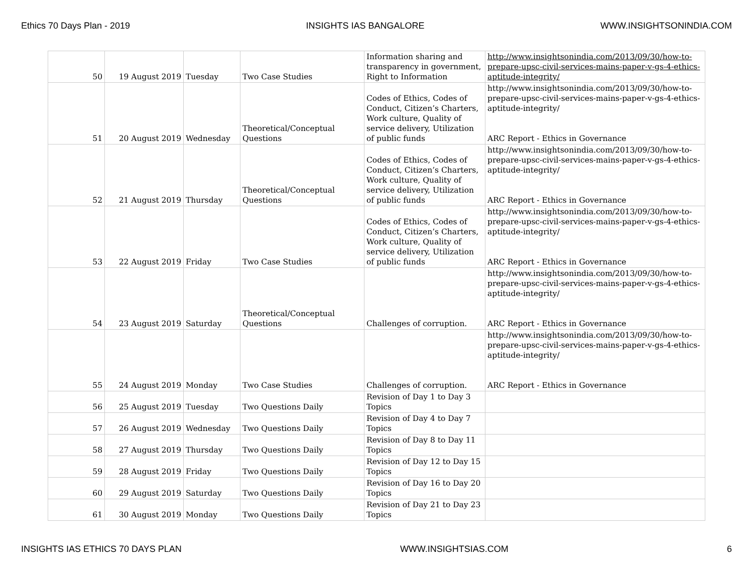Ethics 70 Days Plan - 2019 INSIGHTS IAS BANGALORE WWW.INSIGHTSONINDIA.COM
| 50 | 19 August 2019 | Tuesday | Two Case Studies | Information sharing and transparency in government, Right to Information | http://www.insightsonindia.com/2013/09/30/how-to-prepare-upsc-civil-services-mains-paper-v-gs-4-ethics-aptitude-integrity/ |
| 51 | 20 August 2019 | Wednesday | Theoretical/Conceptual Questions | Codes of Ethics, Codes of Conduct, Citizen’s Charters, Work culture, Quality of service delivery, Utilization of public funds | http://www.insightsonindia.com/2013/09/30/how-to-prepare-upsc-civil-services-mains-paper-v-gs-4-ethics-aptitude-integrity/ ARC Report - Ethics in Governance |
| 52 | 21 August 2019 | Thursday | Theoretical/Conceptual Questions | Codes of Ethics, Codes of Conduct, Citizen’s Charters, Work culture, Quality of service delivery, Utilization of public funds | http://www.insightsonindia.com/2013/09/30/how-to-prepare-upsc-civil-services-mains-paper-v-gs-4-ethics-aptitude-integrity/ ARC Report - Ethics in Governance |
| 53 | 22 August 2019 | Friday | Two Case Studies | Codes of Ethics, Codes of Conduct, Citizen’s Charters, Work culture, Quality of service delivery, Utilization of public funds | http://www.insightsonindia.com/2013/09/30/how-to-prepare-upsc-civil-services-mains-paper-v-gs-4-ethics-aptitude-integrity/ ARC Report - Ethics in Governance |
| 54 | 23 August 2019 | Saturday | Theoretical/Conceptual Questions | Challenges of corruption. | http://www.insightsonindia.com/2013/09/30/how-to-prepare-upsc-civil-services-mains-paper-v-gs-4-ethics-aptitude-integrity/ ARC Report - Ethics in Governance |
| 55 | 24 August 2019 | Monday | Two Case Studies | Challenges of corruption. | http://www.insightsonindia.com/2013/09/30/how-to-prepare-upsc-civil-services-mains-paper-v-gs-4-ethics-aptitude-integrity/ ARC Report - Ethics in Governance |
| 56 | 25 August 2019 | Tuesday | Two Questions Daily | Revision of Day 1 to Day 3 Topics | |
| 57 | 26 August 2019 | Wednesday | Two Questions Daily | Revision of Day 4 to Day 7 Topics | |
| 58 | 27 August 2019 | Thursday | Two Questions Daily | Revision of Day 8 to Day 11 Topics | |
| 59 | 28 August 2019 | Friday | Two Questions Daily | Revision of Day 12 to Day 15 Topics | |
| 60 | 29 August 2019 | Saturday | Two Questions Daily | Revision of Day 16 to Day 20 Topics | |
| 61 | 30 August 2019 | Monday | Two Questions Daily | Revision of Day 21 to Day 23 Topics | |
INSIGHTS IAS ETHICS 70 DAYS PLAN WWW.INSIGHTSIAS.COM 6